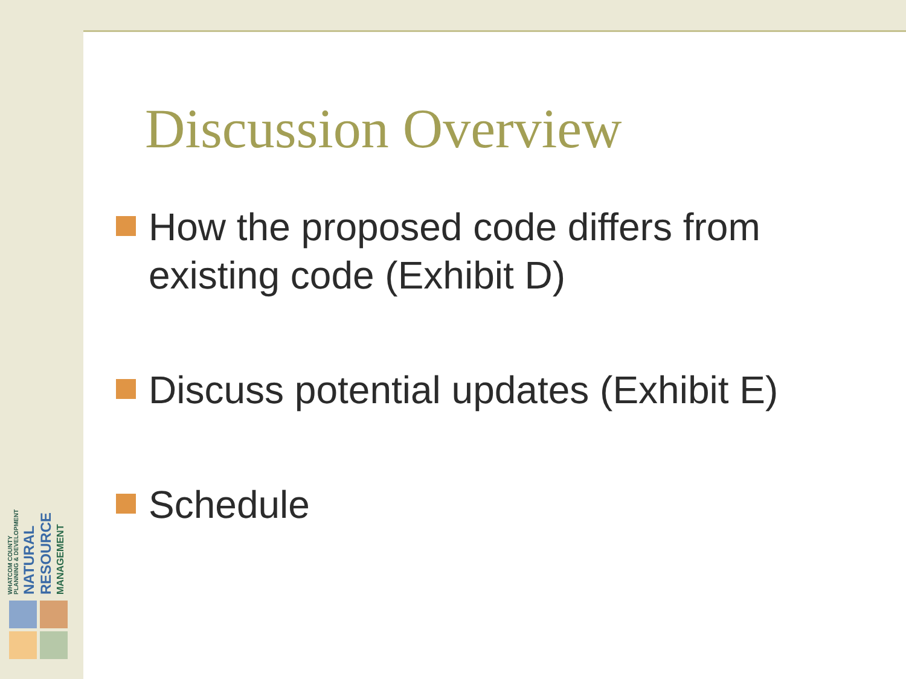WHATCOM COUNTY
PLANNING & DEVELOPMENT
NATURAL
RESOURCE
MANAGEMENT
Discussion Overview
How the proposed code differs from existing code (Exhibit D)
Discuss potential updates (Exhibit E)
Schedule